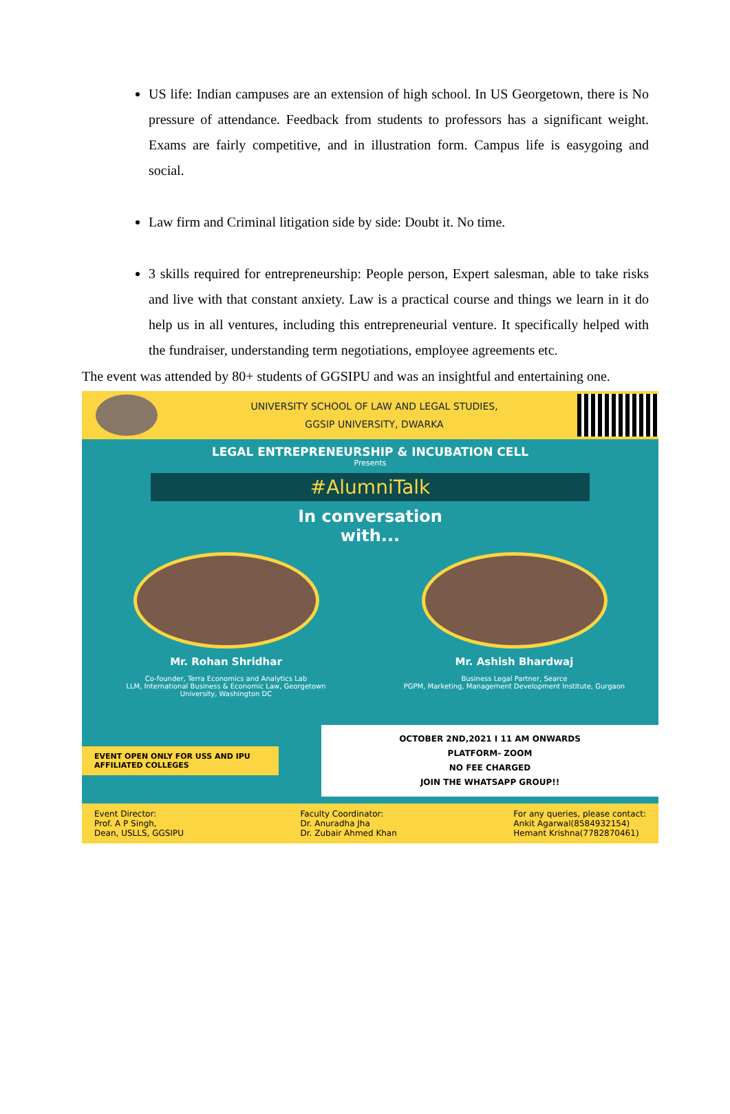US life: Indian campuses are an extension of high school. In US Georgetown, there is No pressure of attendance. Feedback from students to professors has a significant weight. Exams are fairly competitive, and in illustration form. Campus life is easygoing and social.
Law firm and Criminal litigation side by side: Doubt it. No time.
3 skills required for entrepreneurship: People person, Expert salesman, able to take risks and live with that constant anxiety. Law is a practical course and things we learn in it do help us in all ventures, including this entrepreneurial venture. It specifically helped with the fundraiser, understanding term negotiations, employee agreements etc.
The event was attended by 80+ students of GGSIPU and was an insightful and entertaining one.
UNIVERSITY SCHOOL OF LAW AND LEGAL STUDIES,
GGSIP UNIVERSITY, DWARKA
LEGAL ENTREPRENEURSHIP & INCUBATION CELL
Presents
#AlumniTalk
In conversation
with...
Mr. Rohan Shridhar
Co-founder, Terra Economics and Analytics Lab
LLM, International Business & Economic Law, Georgetown University, Washington DC
Mr. Ashish Bhardwaj
Business Legal Partner, Searce
PGPM, Marketing, Management Development Institute, Gurgaon
EVENT OPEN ONLY FOR USS AND IPU AFFILIATED COLLEGES
OCTOBER 2ND,2021 I 11 AM ONWARDS
PLATFORM- ZOOM
NO FEE CHARGED
JOIN THE WHATSAPP GROUP!!
Event Director:
Prof. A P Singh,
Dean, USLLS, GGSIPU
Faculty Coordinator:
Dr. Anuradha Jha
Dr. Zubair Ahmed Khan
For any queries, please contact:
Ankit Agarwal(8584932154)
Hemant Krishna(7782870461)